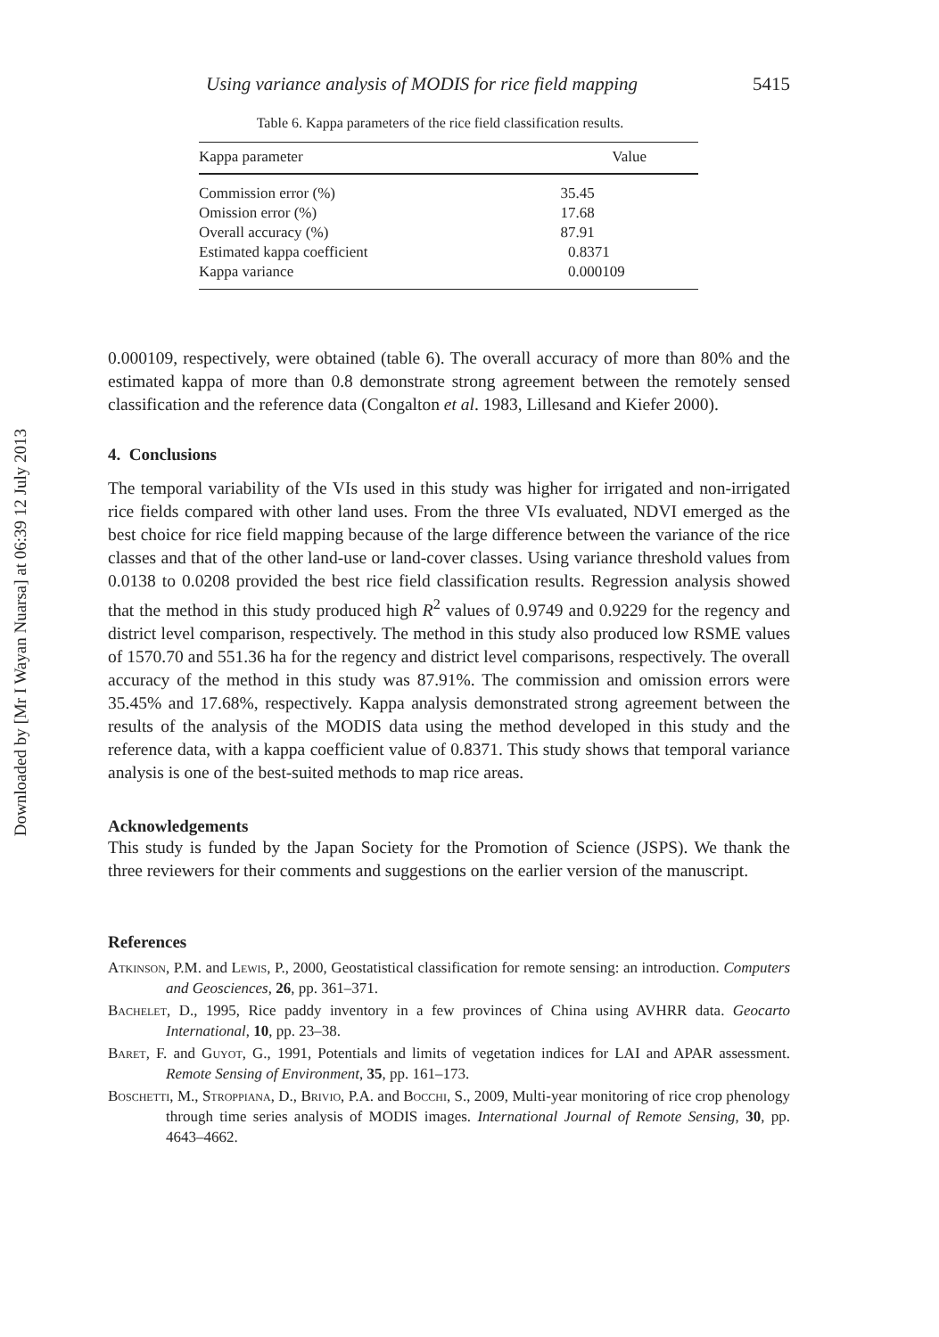Downloaded by [Mr I Wayan Nuarsa] at 06:39 12 July 2013
Using variance analysis of MODIS for rice field mapping 5415
Table 6. Kappa parameters of the rice field classification results.
| Kappa parameter | Value |
| --- | --- |
| Commission error (%) | 35.45 |
| Omission error (%) | 17.68 |
| Overall accuracy (%) | 87.91 |
| Estimated kappa coefficient | 0.8371 |
| Kappa variance | 0.000109 |
0.000109, respectively, were obtained (table 6). The overall accuracy of more than 80% and the estimated kappa of more than 0.8 demonstrate strong agreement between the remotely sensed classification and the reference data (Congalton et al. 1983, Lillesand and Kiefer 2000).
4. Conclusions
The temporal variability of the VIs used in this study was higher for irrigated and non-irrigated rice fields compared with other land uses. From the three VIs evaluated, NDVI emerged as the best choice for rice field mapping because of the large difference between the variance of the rice classes and that of the other land-use or land-cover classes. Using variance threshold values from 0.0138 to 0.0208 provided the best rice field classification results. Regression analysis showed that the method in this study produced high R<sup>2</sup> values of 0.9749 and 0.9229 for the regency and district level comparison, respectively. The method in this study also produced low RSME values of 1570.70 and 551.36 ha for the regency and district level comparisons, respectively. The overall accuracy of the method in this study was 87.91%. The commission and omission errors were 35.45% and 17.68%, respectively. Kappa analysis demonstrated strong agreement between the results of the analysis of the MODIS data using the method developed in this study and the reference data, with a kappa coefficient value of 0.8371. This study shows that temporal variance analysis is one of the best-suited methods to map rice areas.
Acknowledgements
This study is funded by the Japan Society for the Promotion of Science (JSPS). We thank the three reviewers for their comments and suggestions on the earlier version of the manuscript.
References
Atkinson, P.M. and Lewis, P., 2000, Geostatistical classification for remote sensing: an introduction. Computers and Geosciences, 26, pp. 361–371.
Bachelet, D., 1995, Rice paddy inventory in a few provinces of China using AVHRR data. Geocarto International, 10, pp. 23–38.
Baret, F. and Guyot, G., 1991, Potentials and limits of vegetation indices for LAI and APAR assessment. Remote Sensing of Environment, 35, pp. 161–173.
Boschetti, M., Stroppiana, D., Brivio, P.A. and Bocchi, S., 2009, Multi-year monitoring of rice crop phenology through time series analysis of MODIS images. International Journal of Remote Sensing, 30, pp. 4643–4662.